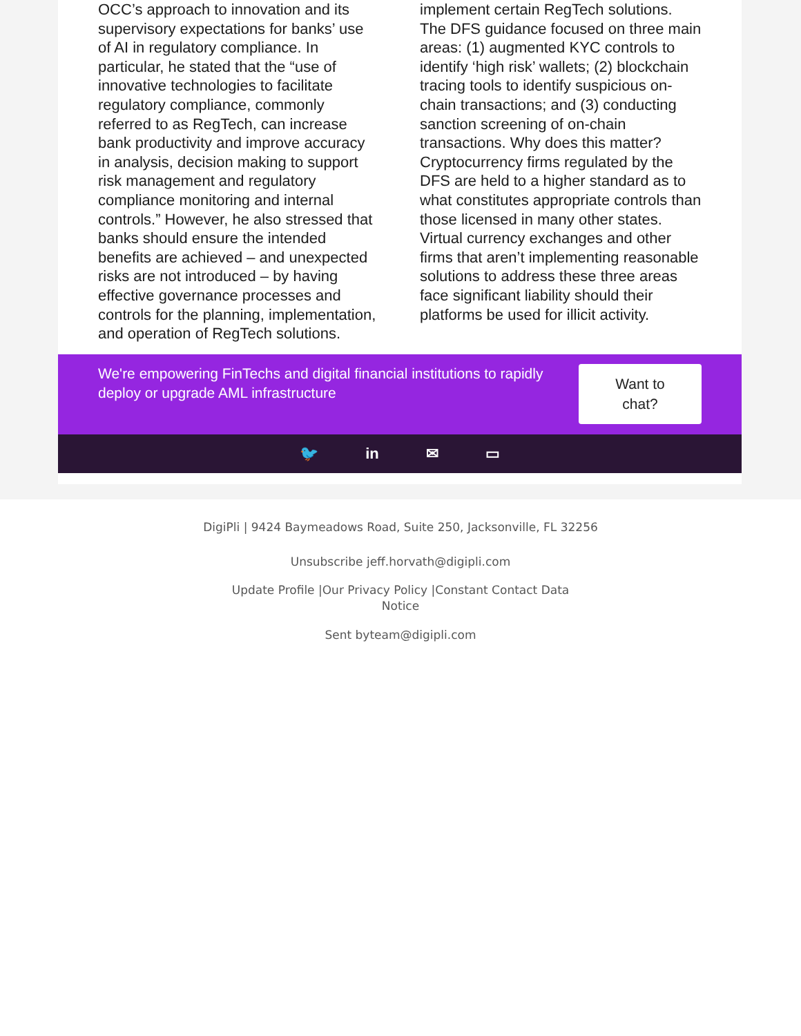OCC’s approach to innovation and its supervisory expectations for banks’ use of AI in regulatory compliance. In particular, he stated that the “use of innovative technologies to facilitate regulatory compliance, commonly referred to as RegTech, can increase bank productivity and improve accuracy in analysis, decision making to support risk management and regulatory compliance monitoring and internal controls.” However, he also stressed that banks should ensure the intended benefits are achieved – and unexpected risks are not introduced – by having effective governance processes and controls for the planning, implementation, and operation of RegTech solutions.
implement certain RegTech solutions. The DFS guidance focused on three main areas: (1) augmented KYC controls to identify ‘high risk’ wallets; (2) blockchain tracing tools to identify suspicious on-chain transactions; and (3) conducting sanction screening of on-chain transactions. Why does this matter? Cryptocurrency firms regulated by the DFS are held to a higher standard as to what constitutes appropriate controls than those licensed in many other states. Virtual currency exchanges and other firms that aren’t implementing reasonable solutions to address these three areas face significant liability should their platforms be used for illicit activity.
We're empowering FinTechs and digital financial institutions to rapidly deploy or upgrade AML infrastructure
Want to
chat?
🐦 in ✉ ▭
DigiPli | 9424 Baymeadows Road, Suite 250, Jacksonville, FL 32256
Unsubscribe jeff.horvath@digipli.com
Update Profile |Our Privacy Policy |Constant Contact Data Notice
Sent byteam@digipli.com